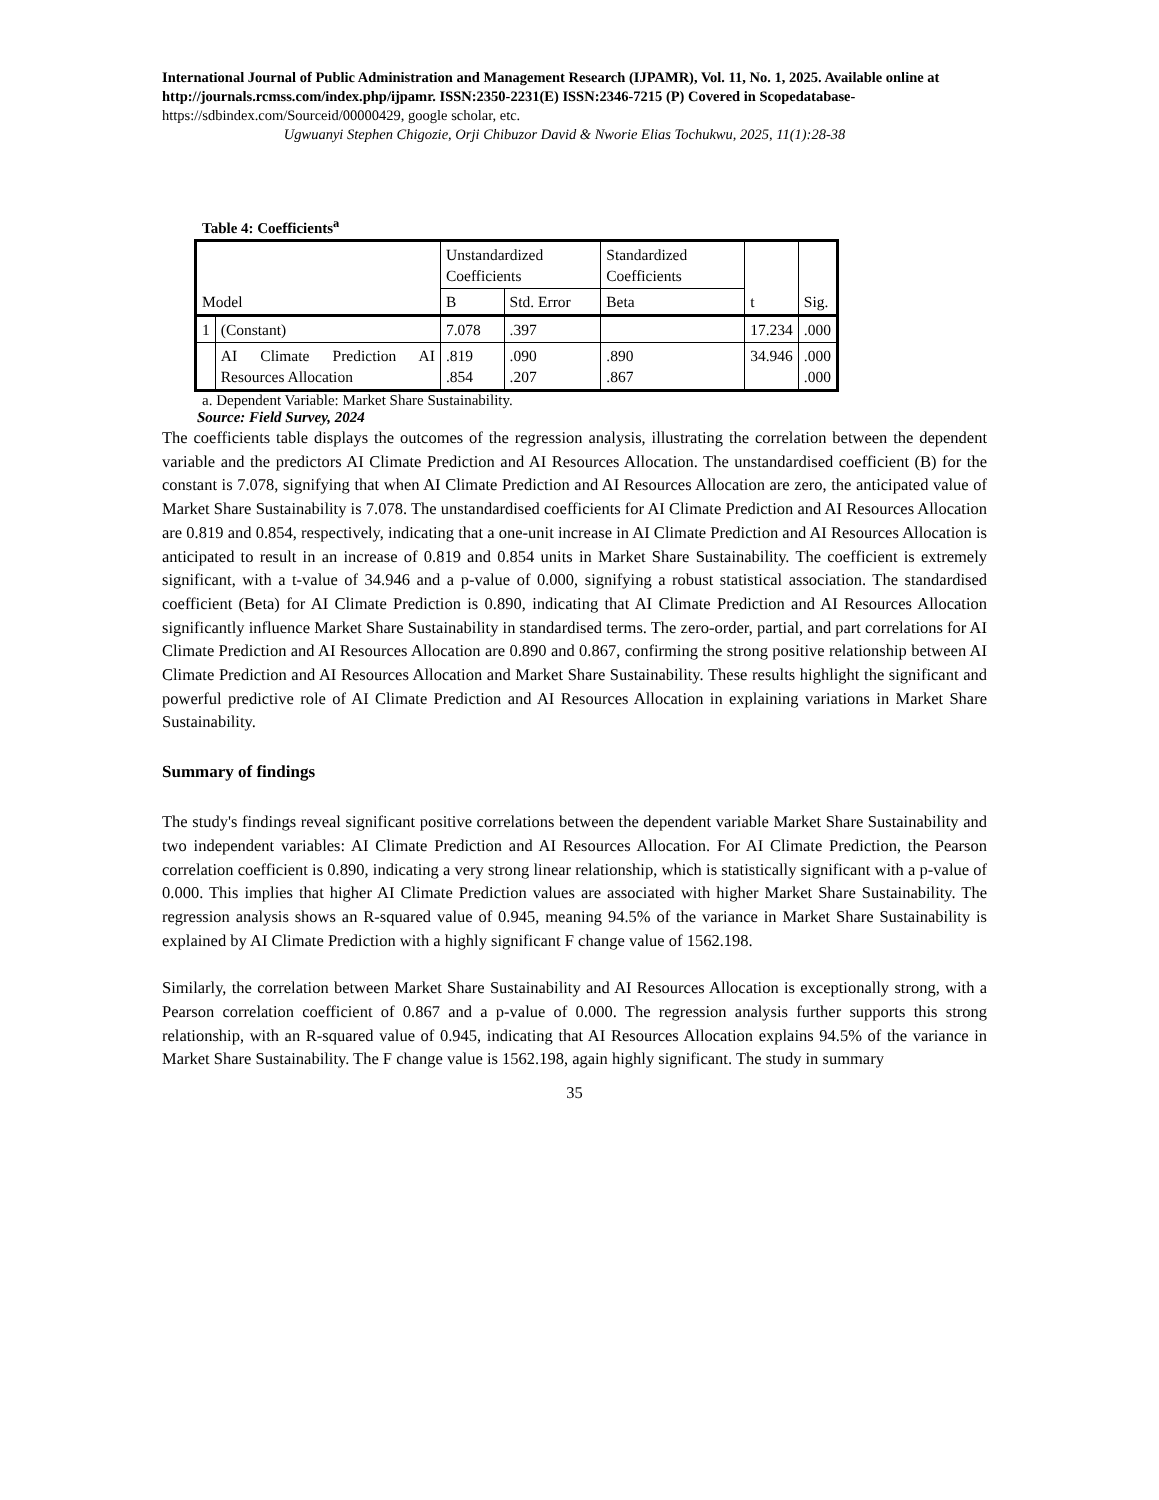International Journal of Public Administration and Management Research (IJPAMR), Vol. 11, No. 1, 2025. Available online at http://journals.rcmss.com/index.php/ijpamr. ISSN:2350-2231(E) ISSN:2346-7215 (P) Covered in Scopedatabase- https://sdbindex.com/Sourceid/00000429, google scholar, etc.
Ugwuanyi Stephen Chigozie, Orji Chibuzor David & Nworie Elias Tochukwu, 2025, 11(1):28-38
Table 4: Coefficients<sup>a</sup>
| Model | | Unstandardized Coefficients | | Standardized Coefficients | t | Sig. |
| | | B | Std. Error | Beta | | |
| 1 | (Constant) | 7.078 | .397 | | 17.234 | .000 |
| | AI Climate Prediction AI Resources Allocation | .819 .854 | .090 .207 | .890 .867 | 34.946 | .000 .000 |
a. Dependent Variable: Market Share Sustainability.
Source: Field Survey, 2024
The coefficients table displays the outcomes of the regression analysis, illustrating the correlation between the dependent variable and the predictors AI Climate Prediction and AI Resources Allocation. The unstandardised coefficient (B) for the constant is 7.078, signifying that when AI Climate Prediction and AI Resources Allocation are zero, the anticipated value of Market Share Sustainability is 7.078. The unstandardised coefficients for AI Climate Prediction and AI Resources Allocation are 0.819 and 0.854, respectively, indicating that a one-unit increase in AI Climate Prediction and AI Resources Allocation is anticipated to result in an increase of 0.819 and 0.854 units in Market Share Sustainability. The coefficient is extremely significant, with a t-value of 34.946 and a p-value of 0.000, signifying a robust statistical association. The standardised coefficient (Beta) for AI Climate Prediction is 0.890, indicating that AI Climate Prediction and AI Resources Allocation significantly influence Market Share Sustainability in standardised terms. The zero-order, partial, and part correlations for AI Climate Prediction and AI Resources Allocation are 0.890 and 0.867, confirming the strong positive relationship between AI Climate Prediction and AI Resources Allocation and Market Share Sustainability. These results highlight the significant and powerful predictive role of AI Climate Prediction and AI Resources Allocation in explaining variations in Market Share Sustainability.
Summary of findings
The study's findings reveal significant positive correlations between the dependent variable Market Share Sustainability and two independent variables: AI Climate Prediction and AI Resources Allocation. For AI Climate Prediction, the Pearson correlation coefficient is 0.890, indicating a very strong linear relationship, which is statistically significant with a p-value of 0.000. This implies that higher AI Climate Prediction values are associated with higher Market Share Sustainability. The regression analysis shows an R-squared value of 0.945, meaning 94.5% of the variance in Market Share Sustainability is explained by AI Climate Prediction with a highly significant F change value of 1562.198.
Similarly, the correlation between Market Share Sustainability and AI Resources Allocation is exceptionally strong, with a Pearson correlation coefficient of 0.867 and a p-value of 0.000. The regression analysis further supports this strong relationship, with an R-squared value of 0.945, indicating that AI Resources Allocation explains 94.5% of the variance in Market Share Sustainability. The F change value is 1562.198, again highly significant. The study in summary
35